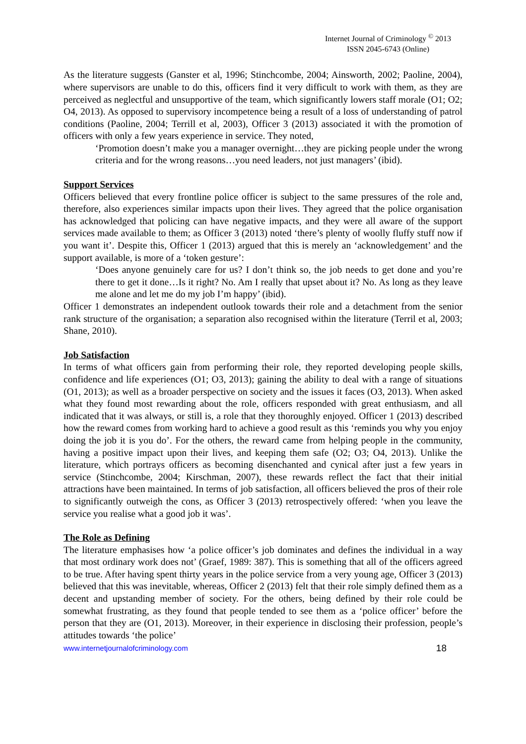Internet Journal of Criminology <sup>©</sup> 2013
ISSN 2045-6743 (Online)
As the literature suggests (Ganster et al, 1996; Stinchcombe, 2004; Ainsworth, 2002; Paoline, 2004), where supervisors are unable to do this, officers find it very difficult to work with them, as they are perceived as neglectful and unsupportive of the team, which significantly lowers staff morale (O1; O2; O4, 2013). As opposed to supervisory incompetence being a result of a loss of understanding of patrol conditions (Paoline, 2004; Terrill et al, 2003), Officer 3 (2013) associated it with the promotion of officers with only a few years experience in service. They noted,
‘Promotion doesn’t make you a manager overnight…they are picking people under the wrong criteria and for the wrong reasons…you need leaders, not just managers’ (ibid).
Support Services
Officers believed that every frontline police officer is subject to the same pressures of the role and, therefore, also experiences similar impacts upon their lives. They agreed that the police organisation has acknowledged that policing can have negative impacts, and they were all aware of the support services made available to them; as Officer 3 (2013) noted ‘there’s plenty of woolly fluffy stuff now if you want it’. Despite this, Officer 1 (2013) argued that this is merely an ‘acknowledgement’ and the support available, is more of a ‘token gesture’:
‘Does anyone genuinely care for us? I don’t think so, the job needs to get done and you’re there to get it done…Is it right? No. Am I really that upset about it? No. As long as they leave me alone and let me do my job I’m happy’ (ibid).
Officer 1 demonstrates an independent outlook towards their role and a detachment from the senior rank structure of the organisation; a separation also recognised within the literature (Terril et al, 2003; Shane, 2010).
Job Satisfaction
In terms of what officers gain from performing their role, they reported developing people skills, confidence and life experiences (O1; O3, 2013); gaining the ability to deal with a range of situations (O1, 2013); as well as a broader perspective on society and the issues it faces (O3, 2013). When asked what they found most rewarding about the role, officers responded with great enthusiasm, and all indicated that it was always, or still is, a role that they thoroughly enjoyed. Officer 1 (2013) described how the reward comes from working hard to achieve a good result as this ‘reminds you why you enjoy doing the job it is you do’. For the others, the reward came from helping people in the community, having a positive impact upon their lives, and keeping them safe (O2; O3; O4, 2013). Unlike the literature, which portrays officers as becoming disenchanted and cynical after just a few years in service (Stinchcombe, 2004; Kirschman, 2007), these rewards reflect the fact that their initial attractions have been maintained. In terms of job satisfaction, all officers believed the pros of their role to significantly outweigh the cons, as Officer 3 (2013) retrospectively offered: ‘when you leave the service you realise what a good job it was’.
The Role as Defining
The literature emphasises how ‘a police officer’s job dominates and defines the individual in a way that most ordinary work does not’ (Graef, 1989: 387). This is something that all of the officers agreed to be true. After having spent thirty years in the police service from a very young age, Officer 3 (2013) believed that this was inevitable, whereas, Officer 2 (2013) felt that their role simply defined them as a decent and upstanding member of society. For the others, being defined by their role could be somewhat frustrating, as they found that people tended to see them as a ‘police officer’ before the person that they are (O1, 2013). Moreover, in their experience in disclosing their profession, people’s attitudes towards ‘the police’
www.internetjournalofcriminology.com 18